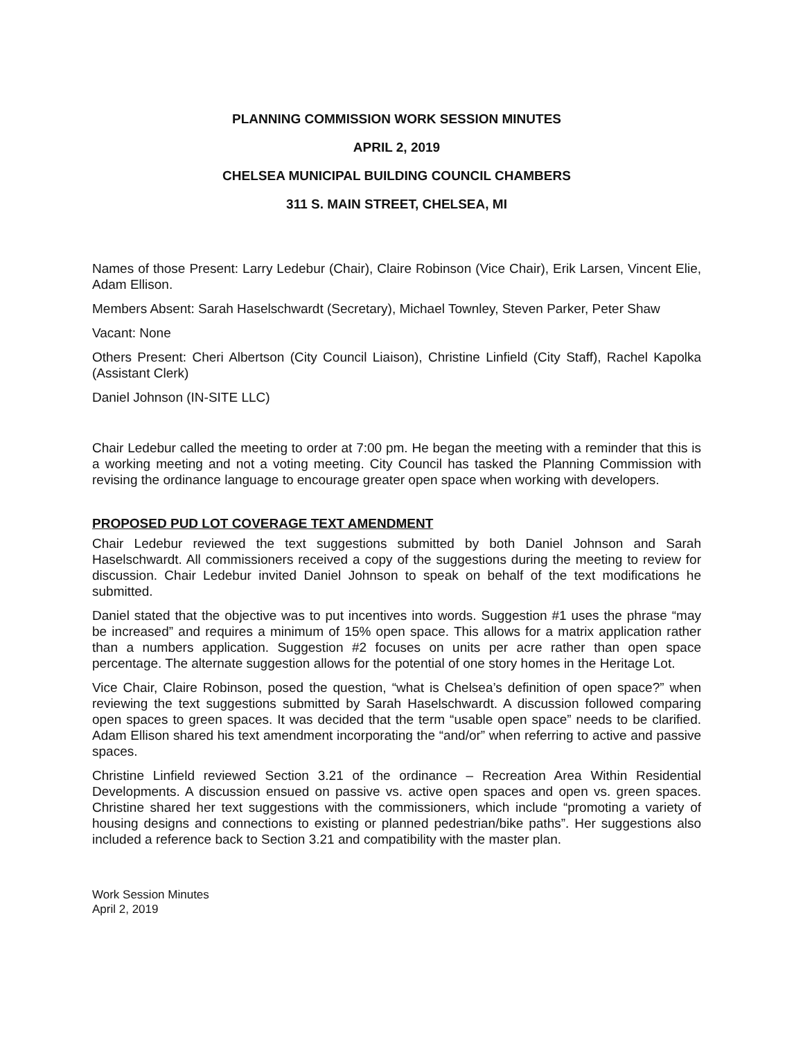PLANNING COMMISSION WORK SESSION MINUTES
APRIL 2, 2019
CHELSEA MUNICIPAL BUILDING COUNCIL CHAMBERS
311 S. MAIN STREET, CHELSEA, MI
Names of those Present: Larry Ledebur (Chair), Claire Robinson (Vice Chair), Erik Larsen, Vincent Elie, Adam Ellison.
Members Absent: Sarah Haselschwardt (Secretary), Michael Townley, Steven Parker, Peter Shaw
Vacant: None
Others Present: Cheri Albertson (City Council Liaison), Christine Linfield (City Staff), Rachel Kapolka (Assistant Clerk)
Daniel Johnson (IN-SITE LLC)
Chair Ledebur called the meeting to order at 7:00 pm. He began the meeting with a reminder that this is a working meeting and not a voting meeting. City Council has tasked the Planning Commission with revising the ordinance language to encourage greater open space when working with developers.
PROPOSED PUD LOT COVERAGE TEXT AMENDMENT
Chair Ledebur reviewed the text suggestions submitted by both Daniel Johnson and Sarah Haselschwardt. All commissioners received a copy of the suggestions during the meeting to review for discussion. Chair Ledebur invited Daniel Johnson to speak on behalf of the text modifications he submitted.
Daniel stated that the objective was to put incentives into words. Suggestion #1 uses the phrase “may be increased” and requires a minimum of 15% open space. This allows for a matrix application rather than a numbers application. Suggestion #2 focuses on units per acre rather than open space percentage. The alternate suggestion allows for the potential of one story homes in the Heritage Lot.
Vice Chair, Claire Robinson, posed the question, “what is Chelsea’s definition of open space?” when reviewing the text suggestions submitted by Sarah Haselschwardt. A discussion followed comparing open spaces to green spaces. It was decided that the term “usable open space” needs to be clarified. Adam Ellison shared his text amendment incorporating the “and/or” when referring to active and passive spaces.
Christine Linfield reviewed Section 3.21 of the ordinance – Recreation Area Within Residential Developments. A discussion ensued on passive vs. active open spaces and open vs. green spaces. Christine shared her text suggestions with the commissioners, which include “promoting a variety of housing designs and connections to existing or planned pedestrian/bike paths”. Her suggestions also included a reference back to Section 3.21 and compatibility with the master plan.
Work Session Minutes
April 2, 2019